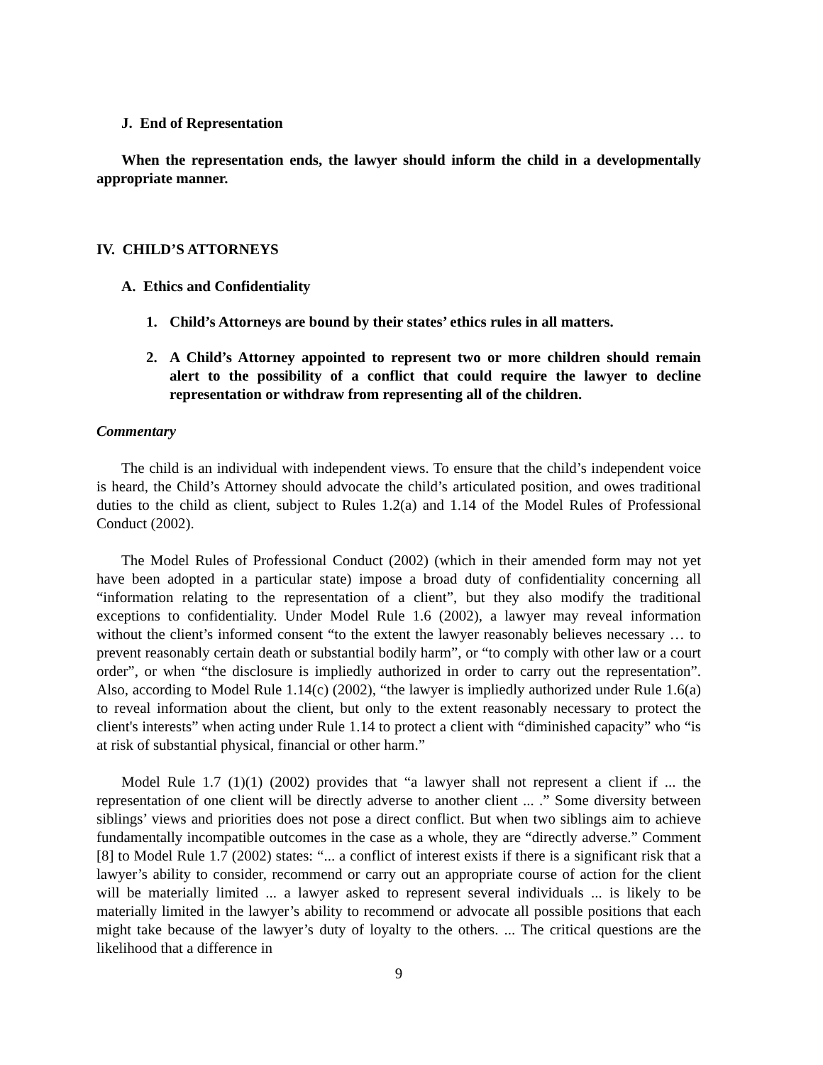J. End of Representation
When the representation ends, the lawyer should inform the child in a developmentally appropriate manner.
IV. CHILD’S ATTORNEYS
A. Ethics and Confidentiality
1. Child’s Attorneys are bound by their states’ ethics rules in all matters.
2. A Child’s Attorney appointed to represent two or more children should remain alert to the possibility of a conflict that could require the lawyer to decline representation or withdraw from representing all of the children.
Commentary
The child is an individual with independent views. To ensure that the child’s independent voice is heard, the Child’s Attorney should advocate the child’s articulated position, and owes traditional duties to the child as client, subject to Rules 1.2(a) and 1.14 of the Model Rules of Professional Conduct (2002).
The Model Rules of Professional Conduct (2002) (which in their amended form may not yet have been adopted in a particular state) impose a broad duty of confidentiality concerning all “information relating to the representation of a client”, but they also modify the traditional exceptions to confidentiality. Under Model Rule 1.6 (2002), a lawyer may reveal information without the client’s informed consent “to the extent the lawyer reasonably believes necessary … to prevent reasonably certain death or substantial bodily harm”, or “to comply with other law or a court order”, or when “the disclosure is impliedly authorized in order to carry out the representation”. Also, according to Model Rule 1.14(c) (2002), “the lawyer is impliedly authorized under Rule 1.6(a) to reveal information about the client, but only to the extent reasonably necessary to protect the client's interests” when acting under Rule 1.14 to protect a client with “diminished capacity” who “is at risk of substantial physical, financial or other harm.”
Model Rule 1.7 (1)(1) (2002) provides that “a lawyer shall not represent a client if ... the representation of one client will be directly adverse to another client ... .” Some diversity between siblings’ views and priorities does not pose a direct conflict. But when two siblings aim to achieve fundamentally incompatible outcomes in the case as a whole, they are “directly adverse.” Comment [8] to Model Rule 1.7 (2002) states: “... a conflict of interest exists if there is a significant risk that a lawyer’s ability to consider, recommend or carry out an appropriate course of action for the client will be materially limited ... a lawyer asked to represent several individuals ... is likely to be materially limited in the lawyer’s ability to recommend or advocate all possible positions that each might take because of the lawyer’s duty of loyalty to the others. ... The critical questions are the likelihood that a difference in
9